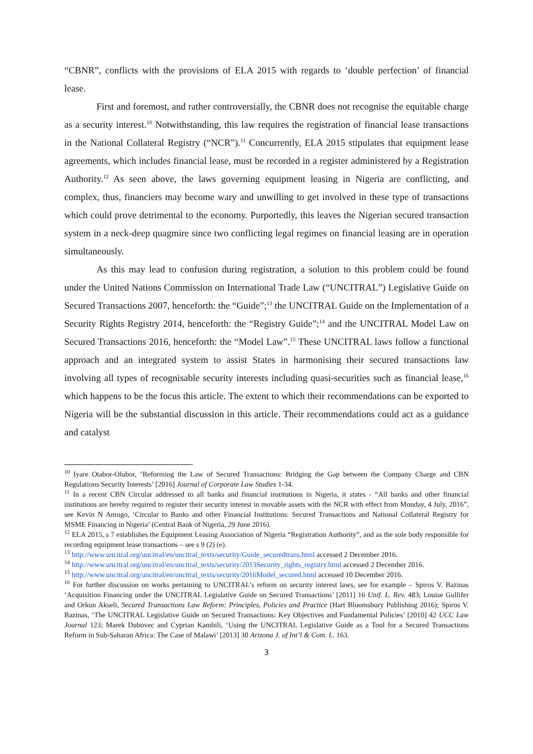“CBNR”, conflicts with the provisions of ELA 2015 with regards to ‘double perfection’ of financial lease.
First and foremost, and rather controversially, the CBNR does not recognise the equitable charge as a security interest.<sup>10</sup> Notwithstanding, this law requires the registration of financial lease transactions in the National Collateral Registry (“NCR”).<sup>11</sup> Concurrently, ELA 2015 stipulates that equipment lease agreements, which includes financial lease, must be recorded in a register administered by a Registration Authority.<sup>12</sup> As seen above, the laws governing equipment leasing in Nigeria are conflicting, and complex, thus, financiers may become wary and unwilling to get involved in these type of transactions which could prove detrimental to the economy. Purportedly, this leaves the Nigerian secured transaction system in a neck-deep quagmire since two conflicting legal regimes on financial leasing are in operation simultaneously.
As this may lead to confusion during registration, a solution to this problem could be found under the United Nations Commission on International Trade Law (“UNCITRAL”) Legislative Guide on Secured Transactions 2007, henceforth: the “Guide”;<sup>13</sup> the UNCITRAL Guide on the Implementation of a Security Rights Registry 2014, henceforth: the “Registry Guide”;<sup>14</sup> and the UNCITRAL Model Law on Secured Transactions 2016, henceforth: the “Model Law”.<sup>15</sup> These UNCITRAL laws follow a functional approach and an integrated system to assist States in harmonising their secured transactions law involving all types of recognisable security interests including quasi-securities such as financial lease,<sup>16</sup> which happens to be the focus this article. The extent to which their recommendations can be exported to Nigeria will be the substantial discussion in this article. Their recommendations could act as a guidance and catalyst
<sup>10</sup> Iyare Otabor-Olubor, ‘Reforming the Law of Secured Transactions: Bridging the Gap between the Company Charge and CBN Regulations Security Interests’ [2016] Journal of Corporate Law Studies 1-34.
<sup>11</sup> In a recent CBN Circular addressed to all banks and financial institutions in Nigeria, it states - “All banks and other financial institutions are hereby required to register their security interest in movable assets with the NCR with effect from Monday, 4 July, 2016”, see Kevin N Amugo, ‘Circular to Banks and other Financial Institutions: Secured Transactions and National Collateral Registry for MSME Financing in Nigeria’ (Central Bank of Nigeria, 29 June 2016).
<sup>12</sup> ELA 2015, s 7 establishes the Equipment Leasing Association of Nigeria “Registration Authority”, and as the sole body responsible for recording equipment lease transactions – see s 9 (2) (e).
<sup>13</sup> http://www.uncitral.org/uncitral/en/uncitral_texts/security/Guide_securedtrans.html accessed 2 December 2016.
<sup>14</sup> http://www.uncitral.org/uncitral/en/uncitral_texts/security/2013Security_rights_registry.html accessed 2 December 2016.
<sup>15</sup> http://www.uncitral.org/uncitral/en/uncitral_texts/security/2016Model_secured.html accessed 10 December 2016.
<sup>16</sup> For further discussion on works pertaining to UNCITRAL’s reform on security interest laws, see for example – Spiros V. Bazinas ‘Acquisition Financing under the UNCITRAL Legislative Guide on Secured Transactions’ [2011] 16 Unif. L. Rev. 483; Louise Gullifer and Orkun Akseli, Secured Transactions Law Reform: Principles, Policies and Practice (Hart Bloomsbury Publishing 2016); Spiros V. Bazinas, ‘The UNCITRAL Legislative Guide on Secured Transactions: Key Objectives and Fundamental Policies’ [2010] 42 UCC Law Journal 123; Marek Dubovec and Cyprian Kambili, ‘Using the UNCITRAL Legislative Guide as a Tool for a Secured Transactions Reform in Sub-Saharan Africa: The Case of Malawi’ [2013] 30 Arizona J. of Int’l & Com. L. 163.
3